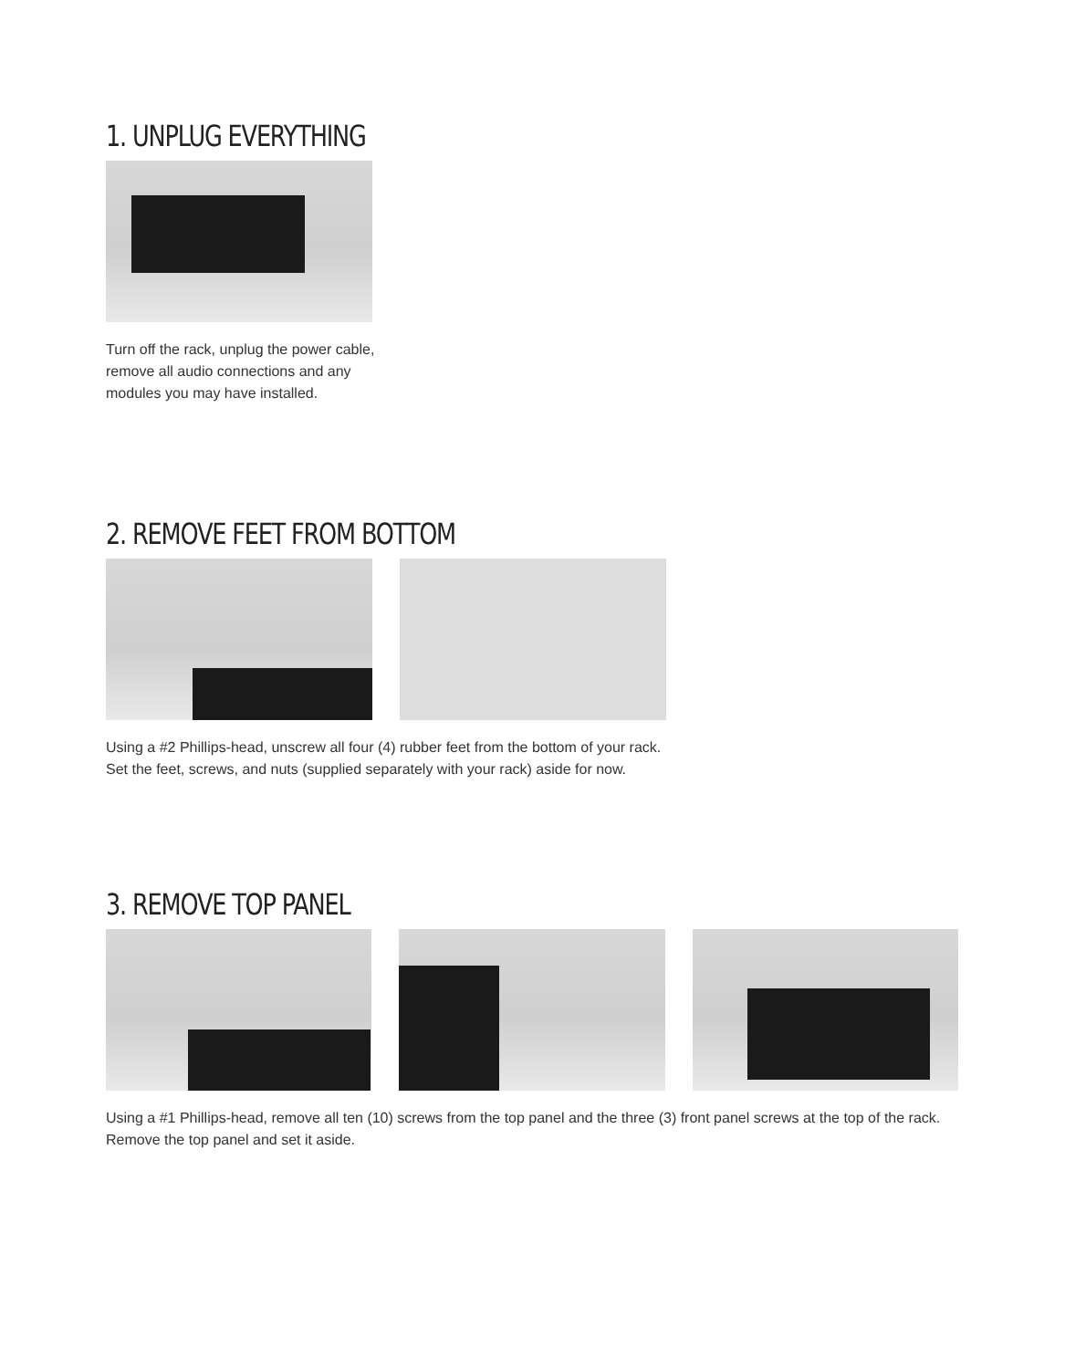1. UNPLUG EVERYTHING
Turn off the rack, unplug the power cable, remove all audio connections and any modules you may have installed.
2. REMOVE FEET FROM BOTTOM
Using a #2 Phillips-head, unscrew all four (4) rubber feet from the bottom of your rack. Set the feet, screws, and nuts (supplied separately with your rack) aside for now.
3. REMOVE TOP PANEL
Using a #1 Phillips-head, remove all ten (10) screws from the top panel and the three (3) front panel screws at the top of the rack. Remove the top panel and set it aside.